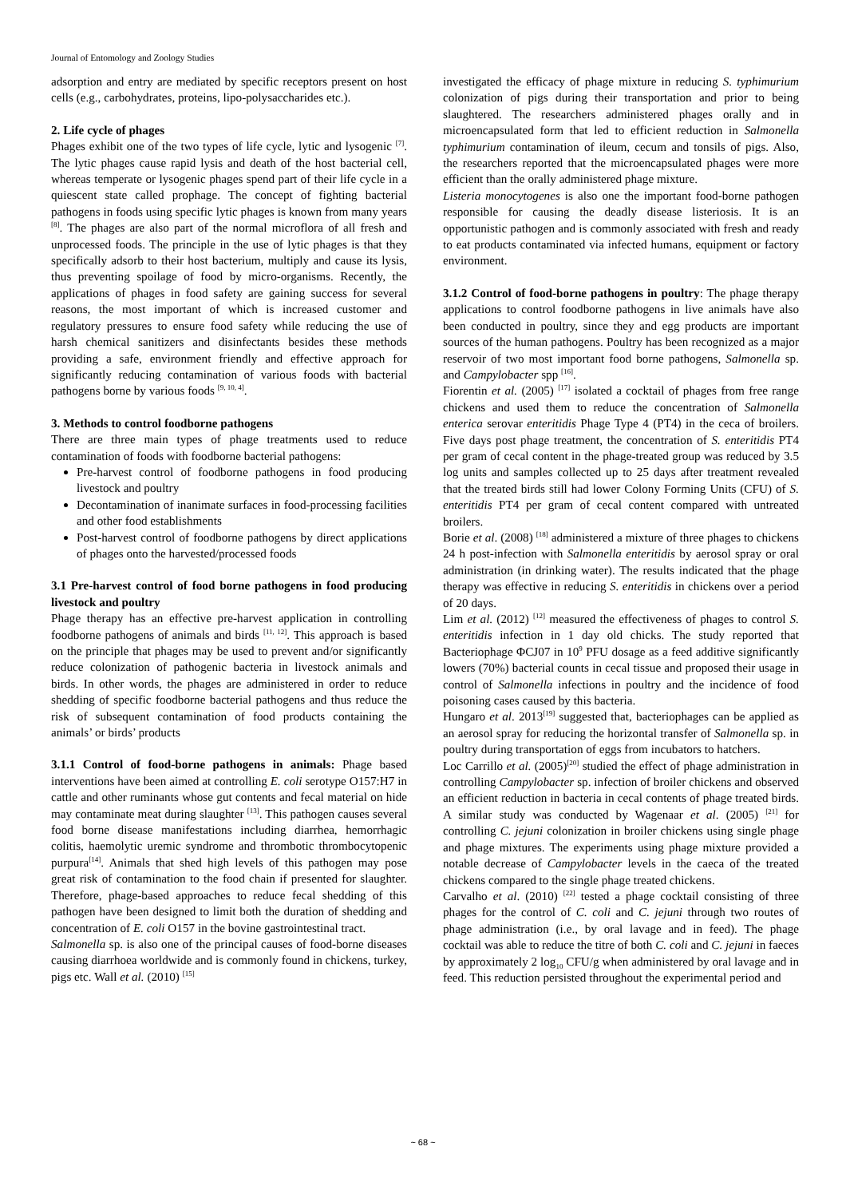Journal of Entomology and Zoology Studies
adsorption and entry are mediated by specific receptors present on host cells (e.g., carbohydrates, proteins, lipo-polysaccharides etc.).
2. Life cycle of phages
Phages exhibit one of the two types of life cycle, lytic and lysogenic <sup>[7]</sup>. The lytic phages cause rapid lysis and death of the host bacterial cell, whereas temperate or lysogenic phages spend part of their life cycle in a quiescent state called prophage. The concept of fighting bacterial pathogens in foods using specific lytic phages is known from many years <sup>[8]</sup>. The phages are also part of the normal microflora of all fresh and unprocessed foods. The principle in the use of lytic phages is that they specifically adsorb to their host bacterium, multiply and cause its lysis, thus preventing spoilage of food by micro-organisms. Recently, the applications of phages in food safety are gaining success for several reasons, the most important of which is increased customer and regulatory pressures to ensure food safety while reducing the use of harsh chemical sanitizers and disinfectants besides these methods providing a safe, environment friendly and effective approach for significantly reducing contamination of various foods with bacterial pathogens borne by various foods <sup>[9, 10, 4]</sup>.
3. Methods to control foodborne pathogens
There are three main types of phage treatments used to reduce contamination of foods with foodborne bacterial pathogens:
Pre-harvest control of foodborne pathogens in food producing livestock and poultry
Decontamination of inanimate surfaces in food-processing facilities and other food establishments
Post-harvest control of foodborne pathogens by direct applications of phages onto the harvested/processed foods
3.1 Pre-harvest control of food borne pathogens in food producing livestock and poultry
Phage therapy has an effective pre-harvest application in controlling foodborne pathogens of animals and birds <sup>[11, 12]</sup>. This approach is based on the principle that phages may be used to prevent and/or significantly reduce colonization of pathogenic bacteria in livestock animals and birds. In other words, the phages are administered in order to reduce shedding of specific foodborne bacterial pathogens and thus reduce the risk of subsequent contamination of food products containing the animals’ or birds’ products
3.1.1 Control of food-borne pathogens in animals: Phage based interventions have been aimed at controlling E. coli serotype O157:H7 in cattle and other ruminants whose gut contents and fecal material on hide may contaminate meat during slaughter <sup>[13]</sup>. This pathogen causes several food borne disease manifestations including diarrhea, hemorrhagic colitis, haemolytic uremic syndrome and thrombotic thrombocytopenic purpura<sup>[14]</sup>. Animals that shed high levels of this pathogen may pose great risk of contamination to the food chain if presented for slaughter. Therefore, phage-based approaches to reduce fecal shedding of this pathogen have been designed to limit both the duration of shedding and concentration of E. coli O157 in the bovine gastrointestinal tract.
Salmonella sp. is also one of the principal causes of food-borne diseases causing diarrhoea worldwide and is commonly found in chickens, turkey, pigs etc. Wall et al. (2010) <sup>[15]</sup>
investigated the efficacy of phage mixture in reducing S. typhimurium colonization of pigs during their transportation and prior to being slaughtered. The researchers administered phages orally and in microencapsulated form that led to efficient reduction in Salmonella typhimurium contamination of ileum, cecum and tonsils of pigs. Also, the researchers reported that the microencapsulated phages were more efficient than the orally administered phage mixture.
Listeria monocytogenes is also one the important food-borne pathogen responsible for causing the deadly disease listeriosis. It is an opportunistic pathogen and is commonly associated with fresh and ready to eat products contaminated via infected humans, equipment or factory environment.
3.1.2 Control of food-borne pathogens in poultry: The phage therapy applications to control foodborne pathogens in live animals have also been conducted in poultry, since they and egg products are important sources of the human pathogens. Poultry has been recognized as a major reservoir of two most important food borne pathogens, Salmonella sp. and Campylobacter spp <sup>[16]</sup>.
Fiorentin et al. (2005) <sup>[17]</sup> isolated a cocktail of phages from free range chickens and used them to reduce the concentration of Salmonella enterica serovar enteritidis Phage Type 4 (PT4) in the ceca of broilers. Five days post phage treatment, the concentration of S. enteritidis PT4 per gram of cecal content in the phage-treated group was reduced by 3.5 log units and samples collected up to 25 days after treatment revealed that the treated birds still had lower Colony Forming Units (CFU) of S. enteritidis PT4 per gram of cecal content compared with untreated broilers.
Borie et al. (2008) <sup>[18]</sup> administered a mixture of three phages to chickens 24 h post-infection with Salmonella enteritidis by aerosol spray or oral administration (in drinking water). The results indicated that the phage therapy was effective in reducing S. enteritidis in chickens over a period of 20 days.
Lim et al. (2012) <sup>[12]</sup> measured the effectiveness of phages to control S. enteritidis infection in 1 day old chicks. The study reported that Bacteriophage ΦCJ07 in 10<sup>9</sup> PFU dosage as a feed additive significantly lowers (70%) bacterial counts in cecal tissue and proposed their usage in control of Salmonella infections in poultry and the incidence of food poisoning cases caused by this bacteria.
Hungaro et al. 2013<sup>[19]</sup> suggested that, bacteriophages can be applied as an aerosol spray for reducing the horizontal transfer of Salmonella sp. in poultry during transportation of eggs from incubators to hatchers.
Loc Carrillo et al. (2005)<sup>[20]</sup> studied the effect of phage administration in controlling Campylobacter sp. infection of broiler chickens and observed an efficient reduction in bacteria in cecal contents of phage treated birds. A similar study was conducted by Wagenaar et al. (2005) <sup>[21]</sup> for controlling C. jejuni colonization in broiler chickens using single phage and phage mixtures. The experiments using phage mixture provided a notable decrease of Campylobacter levels in the caeca of the treated chickens compared to the single phage treated chickens.
Carvalho et al. (2010) <sup>[22]</sup> tested a phage cocktail consisting of three phages for the control of C. coli and C. jejuni through two routes of phage administration (i.e., by oral lavage and in feed). The phage cocktail was able to reduce the titre of both C. coli and C. jejuni in faeces by approximately 2 log<sub>10</sub> CFU/g when administered by oral lavage and in feed. This reduction persisted throughout the experimental period and
~ 68 ~